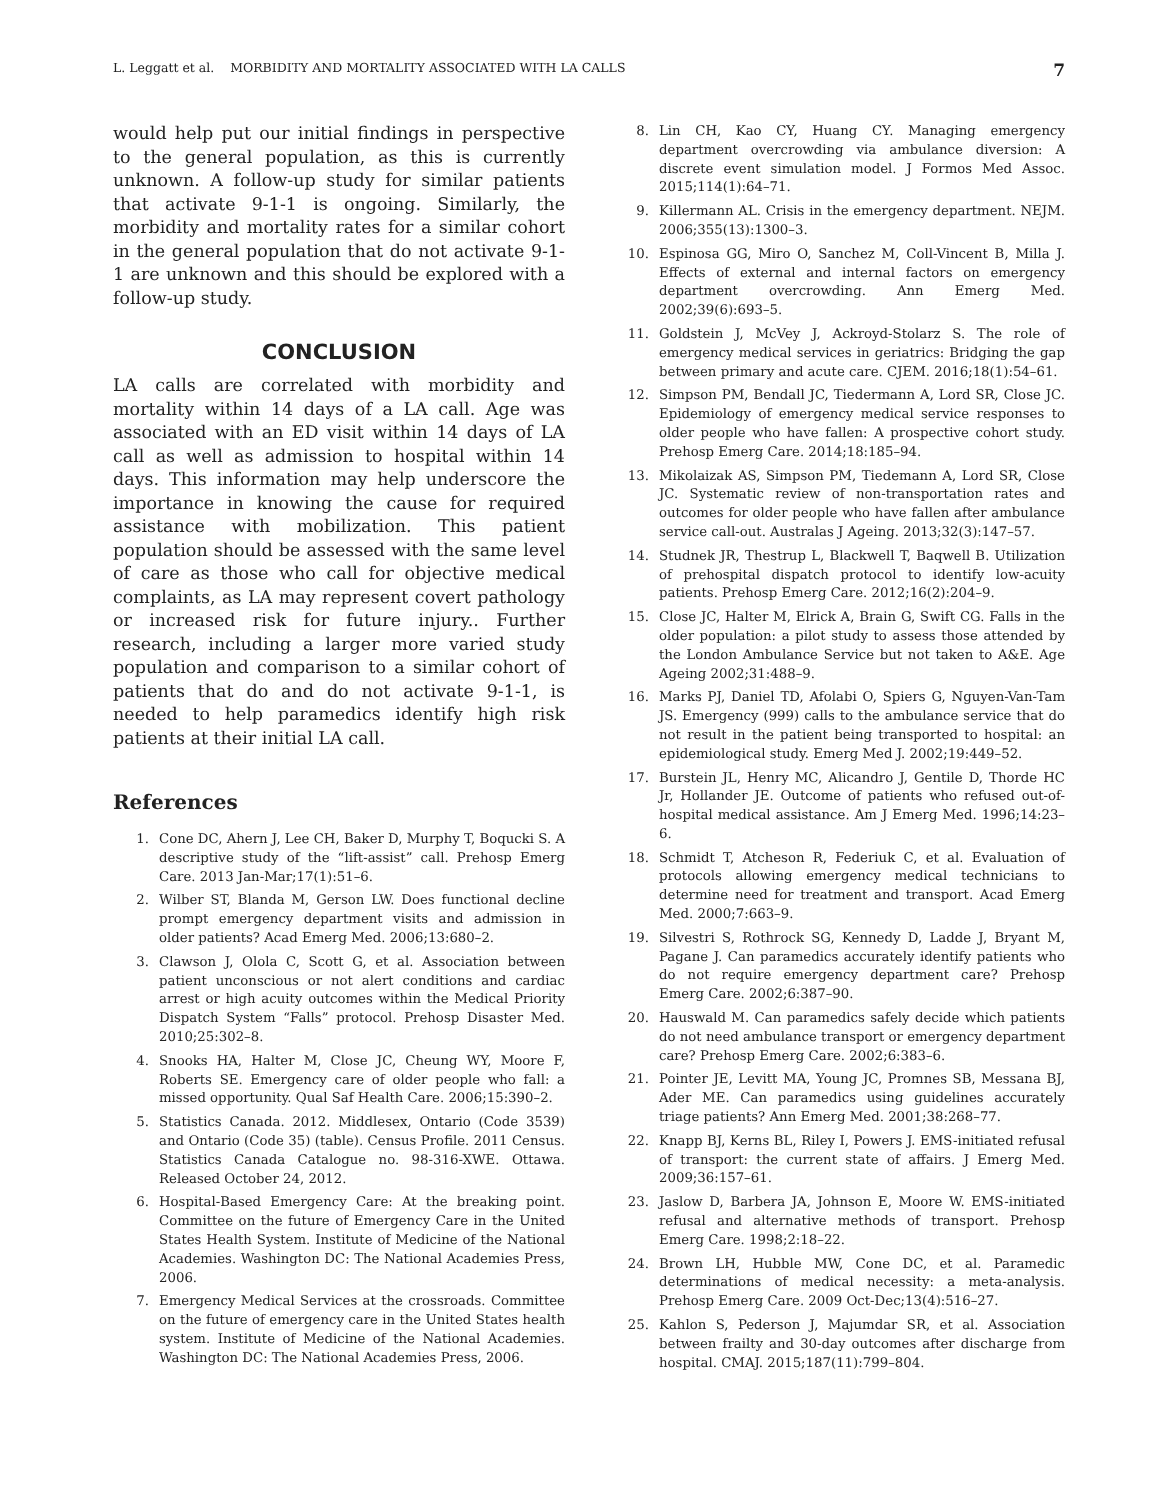L. Leggatt et al. MORBIDITY AND MORTALITY ASSOCIATED WITH LA CALLS 7
would help put our initial findings in perspective to the general population, as this is currently unknown. A follow-up study for similar patients that activate 9-1-1 is ongoing. Similarly, the morbidity and mortality rates for a similar cohort in the general population that do not activate 9-1-1 are unknown and this should be explored with a follow-up study.
CONCLUSION
LA calls are correlated with morbidity and mortality within 14 days of a LA call. Age was associated with an ED visit within 14 days of LA call as well as admission to hospital within 14 days. This information may help underscore the importance in knowing the cause for required assistance with mobilization. This patient population should be assessed with the same level of care as those who call for objective medical complaints, as LA may represent covert pathology or increased risk for future injury.. Further research, including a larger more varied study population and comparison to a similar cohort of patients that do and do not activate 9-1-1, is needed to help paramedics identify high risk patients at their initial LA call.
References
1. Cone DC, Ahern J, Lee CH, Baker D, Murphy T, Boqucki S. A descriptive study of the “lift-assist” call. Prehosp Emerg Care. 2013 Jan-Mar;17(1):51–6.
2. Wilber ST, Blanda M, Gerson LW. Does functional decline prompt emergency department visits and admission in older patients? Acad Emerg Med. 2006;13:680–2.
3. Clawson J, Olola C, Scott G, et al. Association between patient unconscious or not alert conditions and cardiac arrest or high acuity outcomes within the Medical Priority Dispatch System “Falls” protocol. Prehosp Disaster Med. 2010;25:302–8.
4. Snooks HA, Halter M, Close JC, Cheung WY, Moore F, Roberts SE. Emergency care of older people who fall: a missed opportunity. Qual Saf Health Care. 2006;15:390–2.
5. Statistics Canada. 2012. Middlesex, Ontario (Code 3539) and Ontario (Code 35) (table). Census Profile. 2011 Census. Statistics Canada Catalogue no. 98-316-XWE. Ottawa. Released October 24, 2012.
6. Hospital-Based Emergency Care: At the breaking point. Committee on the future of Emergency Care in the United States Health System. Institute of Medicine of the National Academies. Washington DC: The National Academies Press, 2006.
7. Emergency Medical Services at the crossroads. Committee on the future of emergency care in the United States health system. Institute of Medicine of the National Academies. Washington DC: The National Academies Press, 2006.
8. Lin CH, Kao CY, Huang CY. Managing emergency department overcrowding via ambulance diversion: A discrete event simulation model. J Formos Med Assoc. 2015;114(1):64–71.
9. Killermann AL. Crisis in the emergency department. NEJM. 2006;355(13):1300–3.
10. Espinosa GG, Miro O, Sanchez M, Coll-Vincent B, Milla J. Effects of external and internal factors on emergency department overcrowding. Ann Emerg Med. 2002;39(6):693–5.
11. Goldstein J, McVey J, Ackroyd-Stolarz S. The role of emergency medical services in geriatrics: Bridging the gap between primary and acute care. CJEM. 2016;18(1):54–61.
12. Simpson PM, Bendall JC, Tiedermann A, Lord SR, Close JC. Epidemiology of emergency medical service responses to older people who have fallen: A prospective cohort study. Prehosp Emerg Care. 2014;18:185–94.
13. Mikolaizak AS, Simpson PM, Tiedemann A, Lord SR, Close JC. Systematic review of non-transportation rates and outcomes for older people who have fallen after ambulance service call-out. Australas J Ageing. 2013;32(3):147–57.
14. Studnek JR, Thestrup L, Blackwell T, Baqwell B. Utilization of prehospital dispatch protocol to identify low-acuity patients. Prehosp Emerg Care. 2012;16(2):204–9.
15. Close JC, Halter M, Elrick A, Brain G, Swift CG. Falls in the older population: a pilot study to assess those attended by the London Ambulance Service but not taken to A&E. Age Ageing 2002;31:488–9.
16. Marks PJ, Daniel TD, Afolabi O, Spiers G, Nguyen-Van-Tam JS. Emergency (999) calls to the ambulance service that do not result in the patient being transported to hospital: an epidemiological study. Emerg Med J. 2002;19:449–52.
17. Burstein JL, Henry MC, Alicandro J, Gentile D, Thorde HC Jr, Hollander JE. Outcome of patients who refused out-of-hospital medical assistance. Am J Emerg Med. 1996;14:23–6.
18. Schmidt T, Atcheson R, Federiuk C, et al. Evaluation of protocols allowing emergency medical technicians to determine need for treatment and transport. Acad Emerg Med. 2000;7:663–9.
19. Silvestri S, Rothrock SG, Kennedy D, Ladde J, Bryant M, Pagane J. Can paramedics accurately identify patients who do not require emergency department care? Prehosp Emerg Care. 2002;6:387–90.
20. Hauswald M. Can paramedics safely decide which patients do not need ambulance transport or emergency department care? Prehosp Emerg Care. 2002;6:383–6.
21. Pointer JE, Levitt MA, Young JC, Promnes SB, Messana BJ, Ader ME. Can paramedics using guidelines accurately triage patients? Ann Emerg Med. 2001;38:268–77.
22. Knapp BJ, Kerns BL, Riley I, Powers J. EMS-initiated refusal of transport: the current state of affairs. J Emerg Med. 2009;36:157–61.
23. Jaslow D, Barbera JA, Johnson E, Moore W. EMS-initiated refusal and alternative methods of transport. Prehosp Emerg Care. 1998;2:18–22.
24. Brown LH, Hubble MW, Cone DC, et al. Paramedic determinations of medical necessity: a meta-analysis. Prehosp Emerg Care. 2009 Oct-Dec;13(4):516–27.
25. Kahlon S, Pederson J, Majumdar SR, et al. Association between frailty and 30-day outcomes after discharge from hospital. CMAJ. 2015;187(11):799–804.